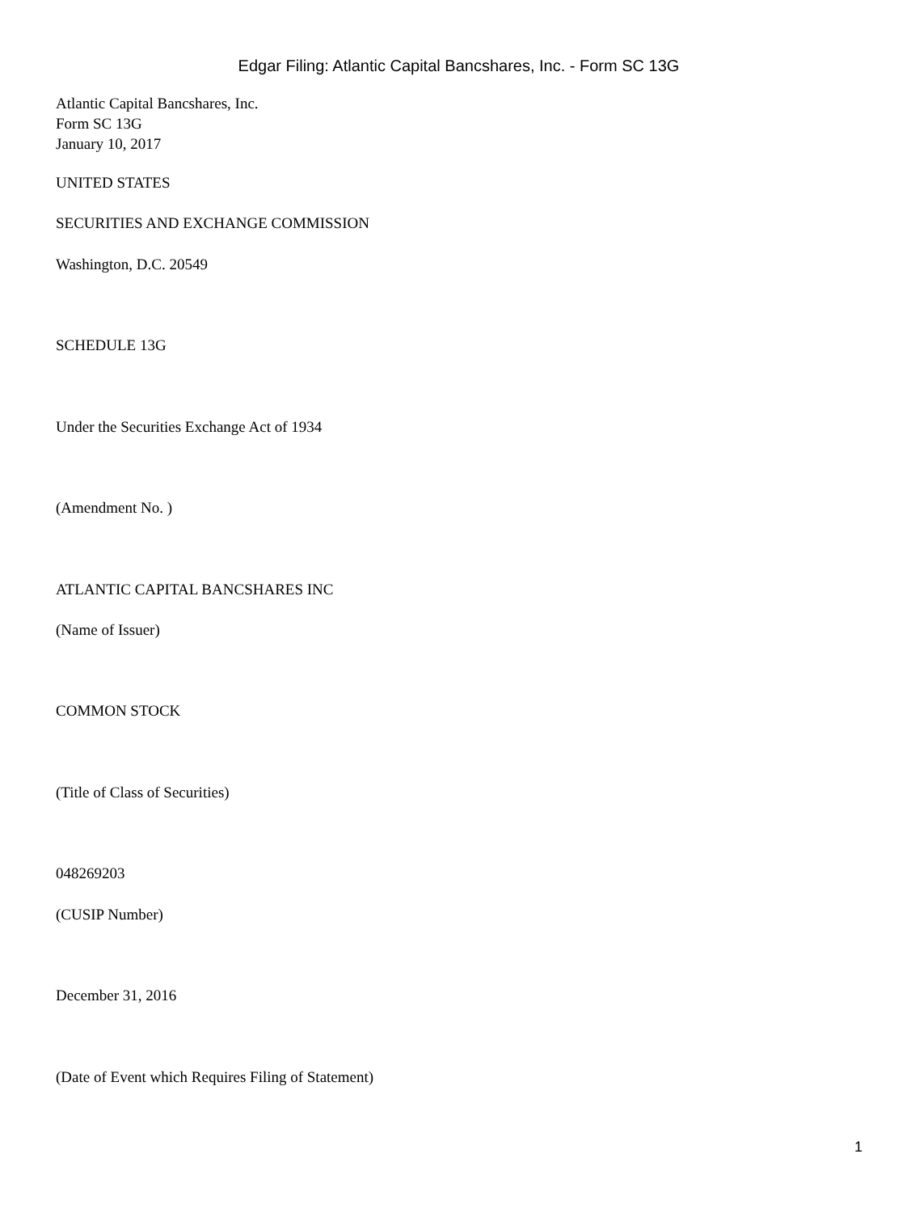Edgar Filing: Atlantic Capital Bancshares, Inc. - Form SC 13G
Atlantic Capital Bancshares, Inc.
Form SC 13G
January 10, 2017
UNITED STATES
SECURITIES AND EXCHANGE COMMISSION
Washington, D.C. 20549
SCHEDULE 13G
Under the Securities Exchange Act of 1934
(Amendment No. )
ATLANTIC CAPITAL BANCSHARES INC
(Name of Issuer)
COMMON STOCK
(Title of Class of Securities)
048269203
(CUSIP Number)
December 31, 2016
(Date of Event which Requires Filing of Statement)
1